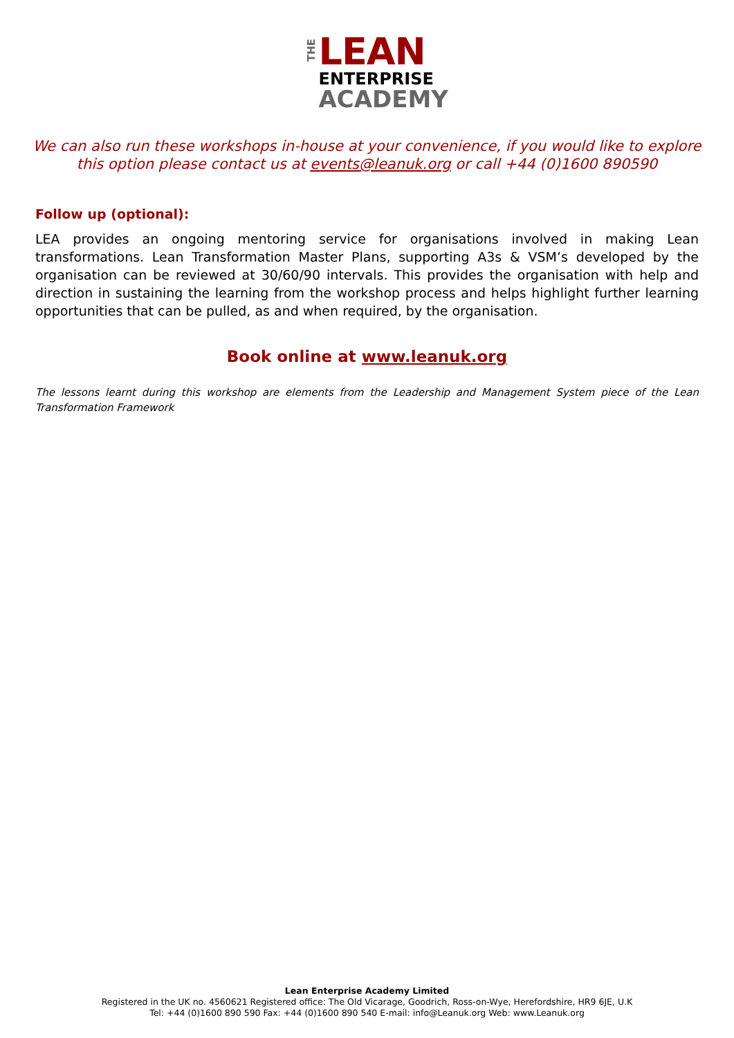THE
LEAN
ENTERPRISE
ACADEMY
We can also run these workshops in-house at your convenience, if you would like to explore this option please contact us at events@leanuk.org or call +44 (0)1600 890590
Follow up (optional):
LEA provides an ongoing mentoring service for organisations involved in making Lean transformations. Lean Transformation Master Plans, supporting A3s & VSM’s developed by the organisation can be reviewed at 30/60/90 intervals. This provides the organisation with help and direction in sustaining the learning from the workshop process and helps highlight further learning opportunities that can be pulled, as and when required, by the organisation.
Book online at www.leanuk.org
The lessons learnt during this workshop are elements from the Leadership and Management System piece of the Lean Transformation Framework
Lean Enterprise Academy Limited
Registered in the UK no. 4560621 Registered office: The Old Vicarage, Goodrich, Ross-on-Wye, Herefordshire, HR9 6JE, U.K
Tel: +44 (0)1600 890 590 Fax: +44 (0)1600 890 540 E-mail: info@Leanuk.org Web: www.Leanuk.org